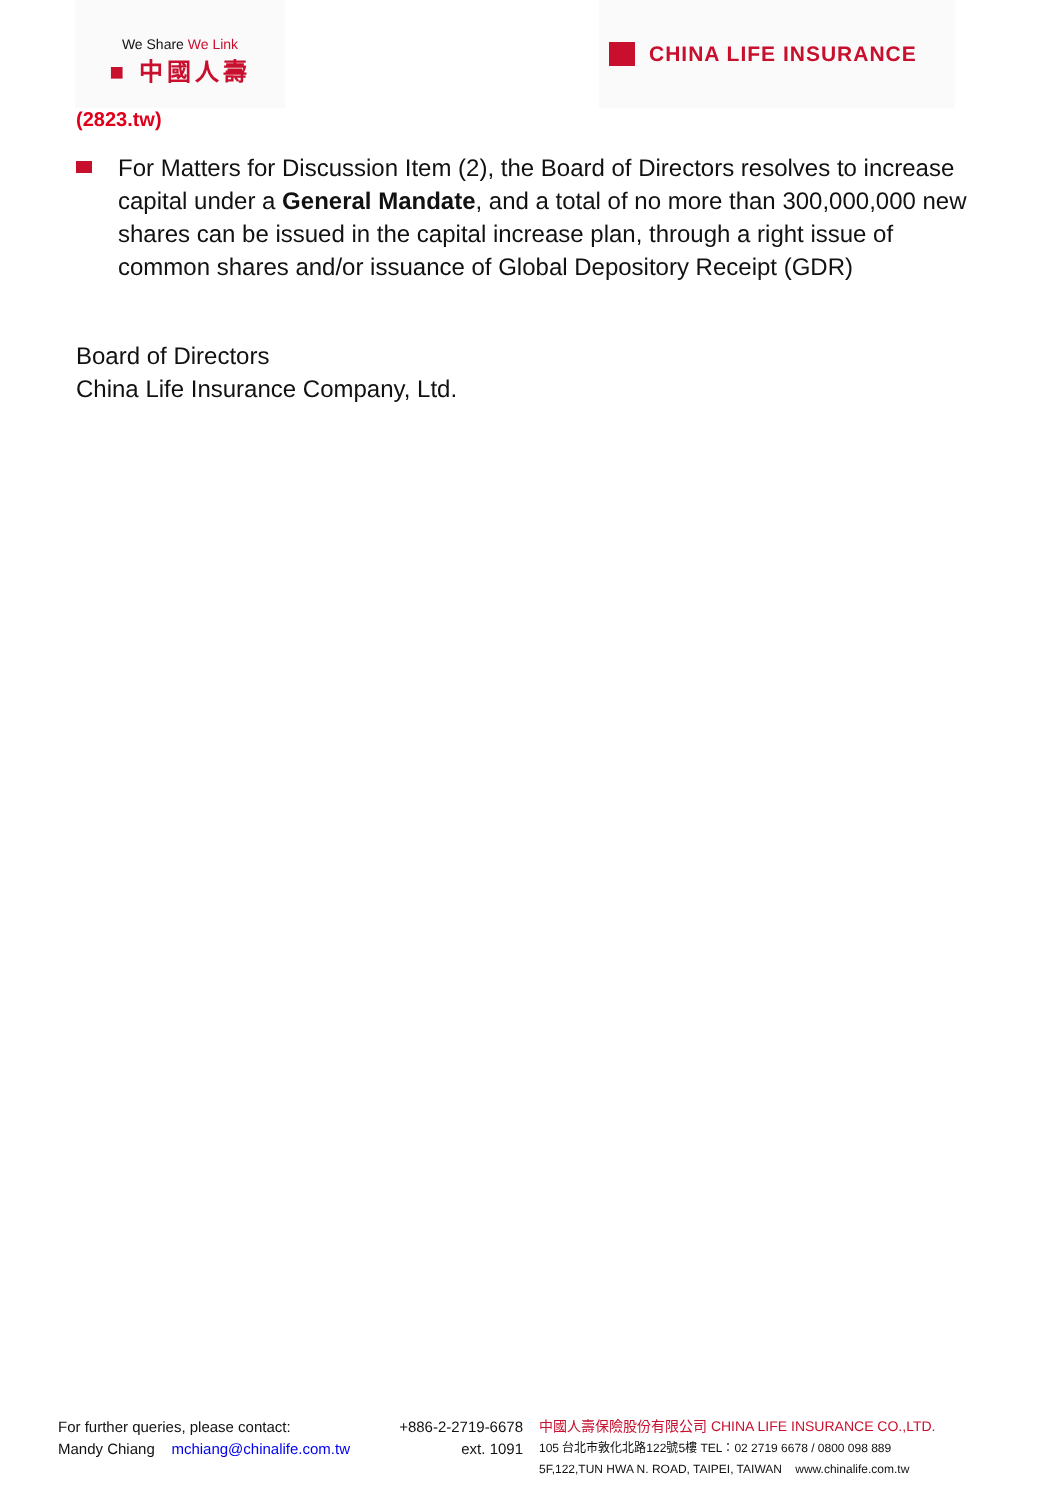We Share We Link
■ 中國人壽
CHINA LIFE INSURANCE
(2823.tw)
For Matters for Discussion Item (2), the Board of Directors resolves to increase capital under a General Mandate, and a total of no more than 300,000,000 new shares can be issued in the capital increase plan, through a right issue of common shares and/or issuance of Global Depository Receipt (GDR)
Board of Directors
China Life Insurance Company, Ltd.
For further queries, please contact:
Mandy Chiang mchiang@chinalife.com.tw
+886-2-2719-6678
ext. 1091
中國人壽保險股份有限公司 CHINA LIFE INSURANCE CO.,LTD.
105 台北市敦化北路122號5樓 TEL：02 2719 6678 / 0800 098 889
5F,122,TUN HWA N. ROAD, TAIPEI, TAIWAN www.chinalife.com.tw